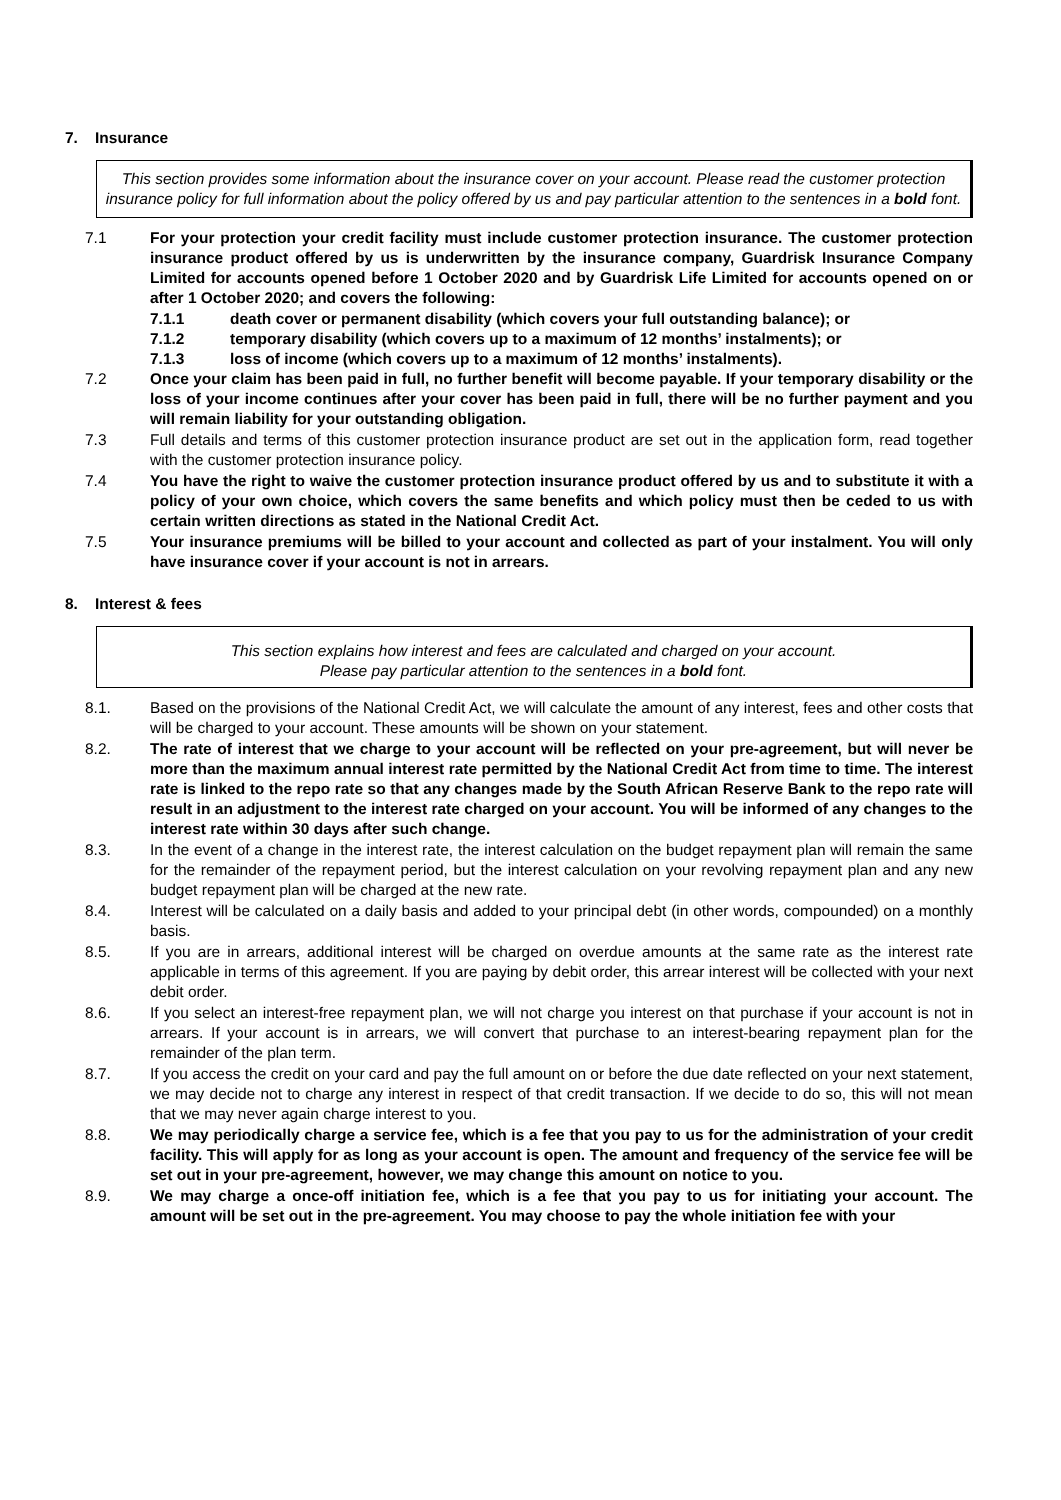7. Insurance
This section provides some information about the insurance cover on your account. Please read the customer protection insurance policy for full information about the policy offered by us and pay particular attention to the sentences in a bold font.
7.1 For your protection your credit facility must include customer protection insurance. The customer protection insurance product offered by us is underwritten by the insurance company, Guardrisk Insurance Company Limited for accounts opened before 1 October 2020 and by Guardrisk Life Limited for accounts opened on or after 1 October 2020; and covers the following:
7.1.1 death cover or permanent disability (which covers your full outstanding balance); or
7.1.2 temporary disability (which covers up to a maximum of 12 months’ instalments); or
7.1.3 loss of income (which covers up to a maximum of 12 months’ instalments).
7.2 Once your claim has been paid in full, no further benefit will become payable. If your temporary disability or the loss of your income continues after your cover has been paid in full, there will be no further payment and you will remain liability for your outstanding obligation.
7.3 Full details and terms of this customer protection insurance product are set out in the application form, read together with the customer protection insurance policy.
7.4 You have the right to waive the customer protection insurance product offered by us and to substitute it with a policy of your own choice, which covers the same benefits and which policy must then be ceded to us with certain written directions as stated in the National Credit Act.
7.5 Your insurance premiums will be billed to your account and collected as part of your instalment. You will only have insurance cover if your account is not in arrears.
8. Interest & fees
This section explains how interest and fees are calculated and charged on your account.
Please pay particular attention to the sentences in a bold font.
8.1. Based on the provisions of the National Credit Act, we will calculate the amount of any interest, fees and other costs that will be charged to your account. These amounts will be shown on your statement.
8.2. The rate of interest that we charge to your account will be reflected on your pre-agreement, but will never be more than the maximum annual interest rate permitted by the National Credit Act from time to time. The interest rate is linked to the repo rate so that any changes made by the South African Reserve Bank to the repo rate will result in an adjustment to the interest rate charged on your account. You will be informed of any changes to the interest rate within 30 days after such change.
8.3. In the event of a change in the interest rate, the interest calculation on the budget repayment plan will remain the same for the remainder of the repayment period, but the interest calculation on your revolving repayment plan and any new budget repayment plan will be charged at the new rate.
8.4. Interest will be calculated on a daily basis and added to your principal debt (in other words, compounded) on a monthly basis.
8.5. If you are in arrears, additional interest will be charged on overdue amounts at the same rate as the interest rate applicable in terms of this agreement. If you are paying by debit order, this arrear interest will be collected with your next debit order.
8.6. If you select an interest-free repayment plan, we will not charge you interest on that purchase if your account is not in arrears. If your account is in arrears, we will convert that purchase to an interest-bearing repayment plan for the remainder of the plan term.
8.7. If you access the credit on your card and pay the full amount on or before the due date reflected on your next statement, we may decide not to charge any interest in respect of that credit transaction. If we decide to do so, this will not mean that we may never again charge interest to you.
8.8. We may periodically charge a service fee, which is a fee that you pay to us for the administration of your credit facility. This will apply for as long as your account is open. The amount and frequency of the service fee will be set out in your pre-agreement, however, we may change this amount on notice to you.
8.9. We may charge a once-off initiation fee, which is a fee that you pay to us for initiating your account. The amount will be set out in the pre-agreement. You may choose to pay the whole initiation fee with your